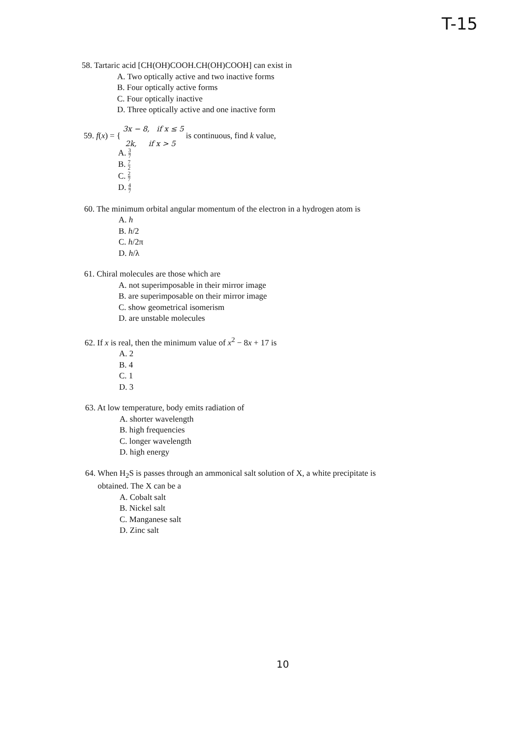T-15
58. Tartaric acid [CH(OH)COOH.CH(OH)COOH] can exist in
A. Two optically active and two inactive forms
B. Four optically active forms
C. Four optically inactive
D. Three optically active and one inactive form
59. f(x) = { 3x − 8, if x ≤ 5
2k, if x > 5 is continuous, find k value,
A. 3 7
B. 7 2
C. 2 7
D. 4 7
60. The minimum orbital angular momentum of the electron in a hydrogen atom is
A. h
B. h/2
C. h/2π
D. h/λ
61. Chiral molecules are those which are
A. not superimposable in their mirror image
B. are superimposable on their mirror image
C. show geometrical isomerism
D. are unstable molecules
62. If x is real, then the minimum value of x<sup>2</sup> − 8x + 17 is
A. 2
B. 4
C. 1
D. 3
63. At low temperature, body emits radiation of
A. shorter wavelength
B. high frequencies
C. longer wavelength
D. high energy
64. When H<sub>2</sub>S is passes through an ammonical salt solution of X, a white precipitate is
obtained. The X can be a
A. Cobalt salt
B. Nickel salt
C. Manganese salt
D. Zinc salt
10